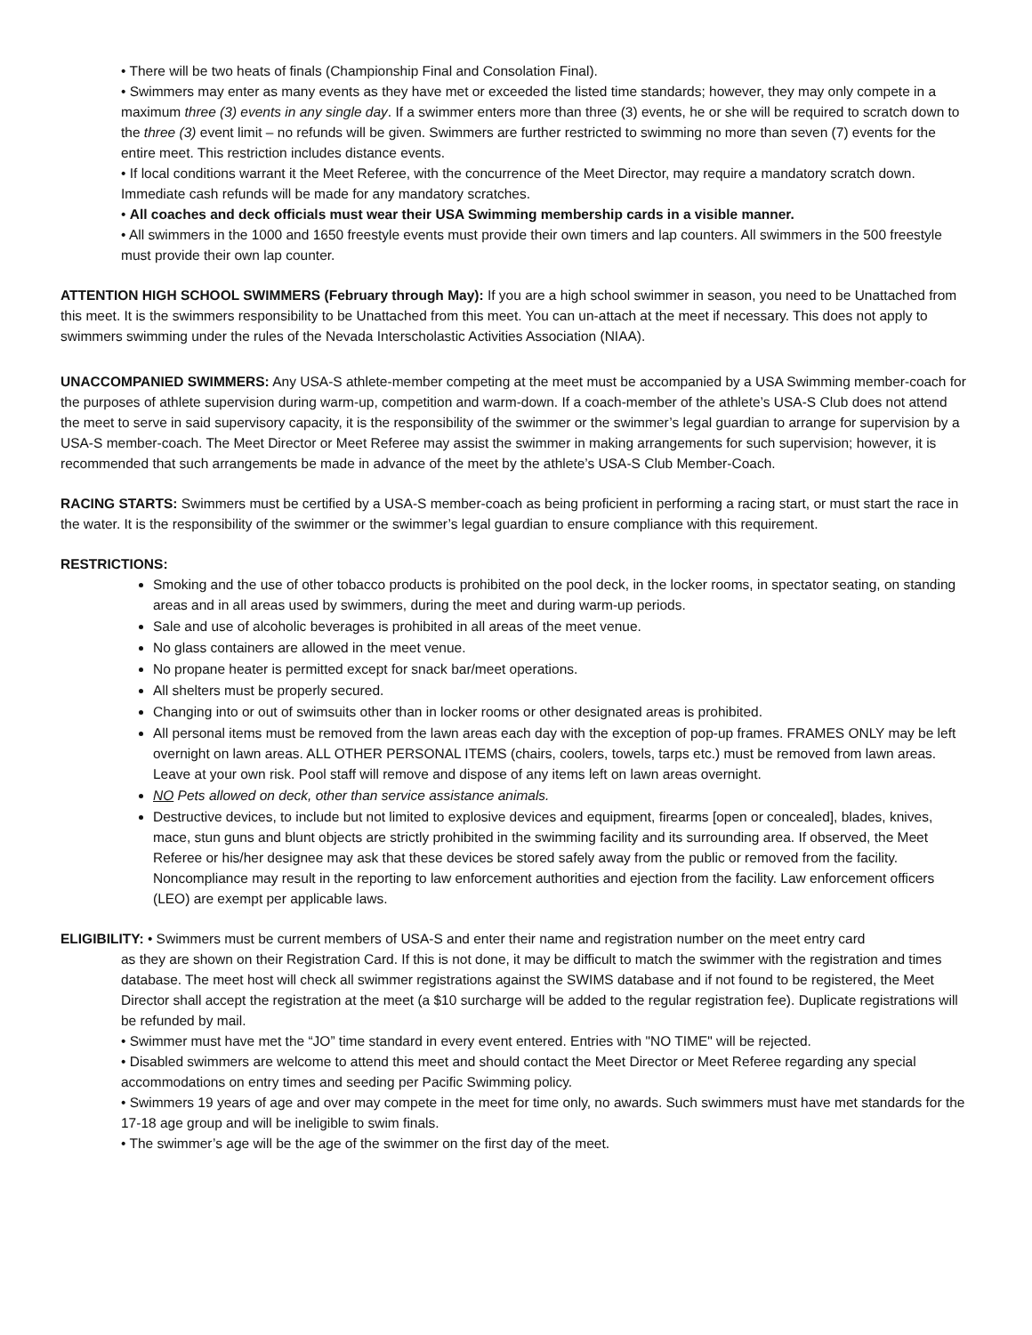• There will be two heats of finals (Championship Final and Consolation Final).
• Swimmers may enter as many events as they have met or exceeded the listed time standards; however, they may only compete in a maximum three (3) events in any single day. If a swimmer enters more than three (3) events, he or she will be required to scratch down to the three (3) event limit – no refunds will be given. Swimmers are further restricted to swimming no more than seven (7) events for the entire meet. This restriction includes distance events.
• If local conditions warrant it the Meet Referee, with the concurrence of the Meet Director, may require a mandatory scratch down. Immediate cash refunds will be made for any mandatory scratches.
• All coaches and deck officials must wear their USA Swimming membership cards in a visible manner.
• All swimmers in the 1000 and 1650 freestyle events must provide their own timers and lap counters. All swimmers in the 500 freestyle must provide their own lap counter.
ATTENTION HIGH SCHOOL SWIMMERS (February through May): If you are a high school swimmer in season, you need to be Unattached from this meet. It is the swimmers responsibility to be Unattached from this meet. You can un-attach at the meet if necessary. This does not apply to swimmers swimming under the rules of the Nevada Interscholastic Activities Association (NIAA).
UNACCOMPANIED SWIMMERS: Any USA-S athlete-member competing at the meet must be accompanied by a USA Swimming member-coach for the purposes of athlete supervision during warm-up, competition and warm-down. If a coach-member of the athlete’s USA-S Club does not attend the meet to serve in said supervisory capacity, it is the responsibility of the swimmer or the swimmer’s legal guardian to arrange for supervision by a USA-S member-coach. The Meet Director or Meet Referee may assist the swimmer in making arrangements for such supervision; however, it is recommended that such arrangements be made in advance of the meet by the athlete’s USA-S Club Member-Coach.
RACING STARTS: Swimmers must be certified by a USA-S member-coach as being proficient in performing a racing start, or must start the race in the water. It is the responsibility of the swimmer or the swimmer’s legal guardian to ensure compliance with this requirement.
RESTRICTIONS:
Smoking and the use of other tobacco products is prohibited on the pool deck, in the locker rooms, in spectator seating, on standing areas and in all areas used by swimmers, during the meet and during warm-up periods.
Sale and use of alcoholic beverages is prohibited in all areas of the meet venue.
No glass containers are allowed in the meet venue.
No propane heater is permitted except for snack bar/meet operations.
All shelters must be properly secured.
Changing into or out of swimsuits other than in locker rooms or other designated areas is prohibited.
All personal items must be removed from the lawn areas each day with the exception of pop-up frames. FRAMES ONLY may be left overnight on lawn areas. ALL OTHER PERSONAL ITEMS (chairs, coolers, towels, tarps etc.) must be removed from lawn areas. Leave at your own risk. Pool staff will remove and dispose of any items left on lawn areas overnight.
NO Pets allowed on deck, other than service assistance animals.
Destructive devices, to include but not limited to explosive devices and equipment, firearms [open or concealed], blades, knives, mace, stun guns and blunt objects are strictly prohibited in the swimming facility and its surrounding area. If observed, the Meet Referee or his/her designee may ask that these devices be stored safely away from the public or removed from the facility. Noncompliance may result in the reporting to law enforcement authorities and ejection from the facility. Law enforcement officers (LEO) are exempt per applicable laws.
ELIGIBILITY: • Swimmers must be current members of USA-S and enter their name and registration number on the meet entry card
as they are shown on their Registration Card. If this is not done, it may be difficult to match the swimmer with the registration and times database. The meet host will check all swimmer registrations against the SWIMS database and if not found to be registered, the Meet Director shall accept the registration at the meet (a $10 surcharge will be added to the regular registration fee). Duplicate registrations will be refunded by mail.
• Swimmer must have met the “JO” time standard in every event entered. Entries with "NO TIME" will be rejected.
• Disabled swimmers are welcome to attend this meet and should contact the Meet Director or Meet Referee regarding any special accommodations on entry times and seeding per Pacific Swimming policy.
• Swimmers 19 years of age and over may compete in the meet for time only, no awards. Such swimmers must have met standards for the 17-18 age group and will be ineligible to swim finals.
• The swimmer’s age will be the age of the swimmer on the first day of the meet.